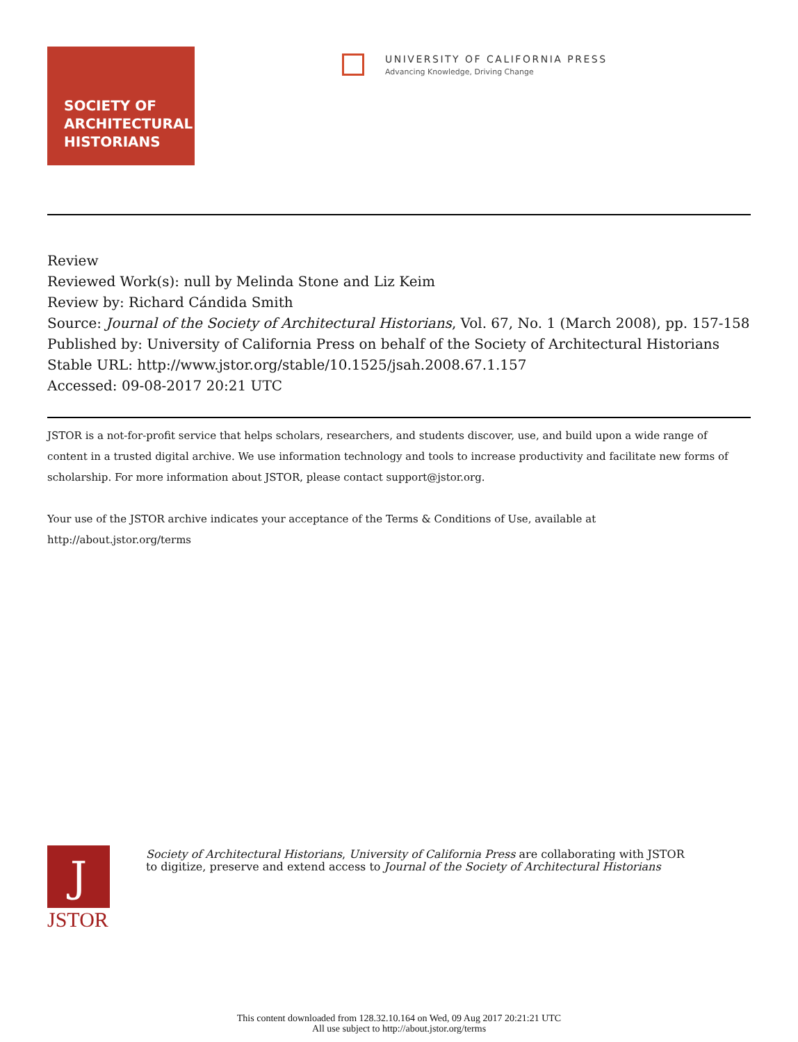SOCIETY OF
ARCHITECTURAL
HISTORIANS
UNIVERSITY OF CALIFORNIA PRESS
Advancing Knowledge, Driving Change
Review
Reviewed Work(s): null by Melinda Stone and Liz Keim
Review by: Richard Cándida Smith
Source: Journal of the Society of Architectural Historians, Vol. 67, No. 1 (March 2008), pp. 157-158
Published by: University of California Press on behalf of the Society of Architectural Historians
Stable URL: http://www.jstor.org/stable/10.1525/jsah.2008.67.1.157
Accessed: 09-08-2017 20:21 UTC
JSTOR is a not-for-profit service that helps scholars, researchers, and students discover, use, and build upon a wide range of content in a trusted digital archive. We use information technology and tools to increase productivity and facilitate new forms of scholarship. For more information about JSTOR, please contact support@jstor.org.
Your use of the JSTOR archive indicates your acceptance of the Terms & Conditions of Use, available at
http://about.jstor.org/terms
J
JSTOR
Society of Architectural Historians, University of California Press are collaborating with JSTOR to digitize, preserve and extend access to Journal of the Society of Architectural Historians
This content downloaded from 128.32.10.164 on Wed, 09 Aug 2017 20:21:21 UTC
All use subject to http://about.jstor.org/terms